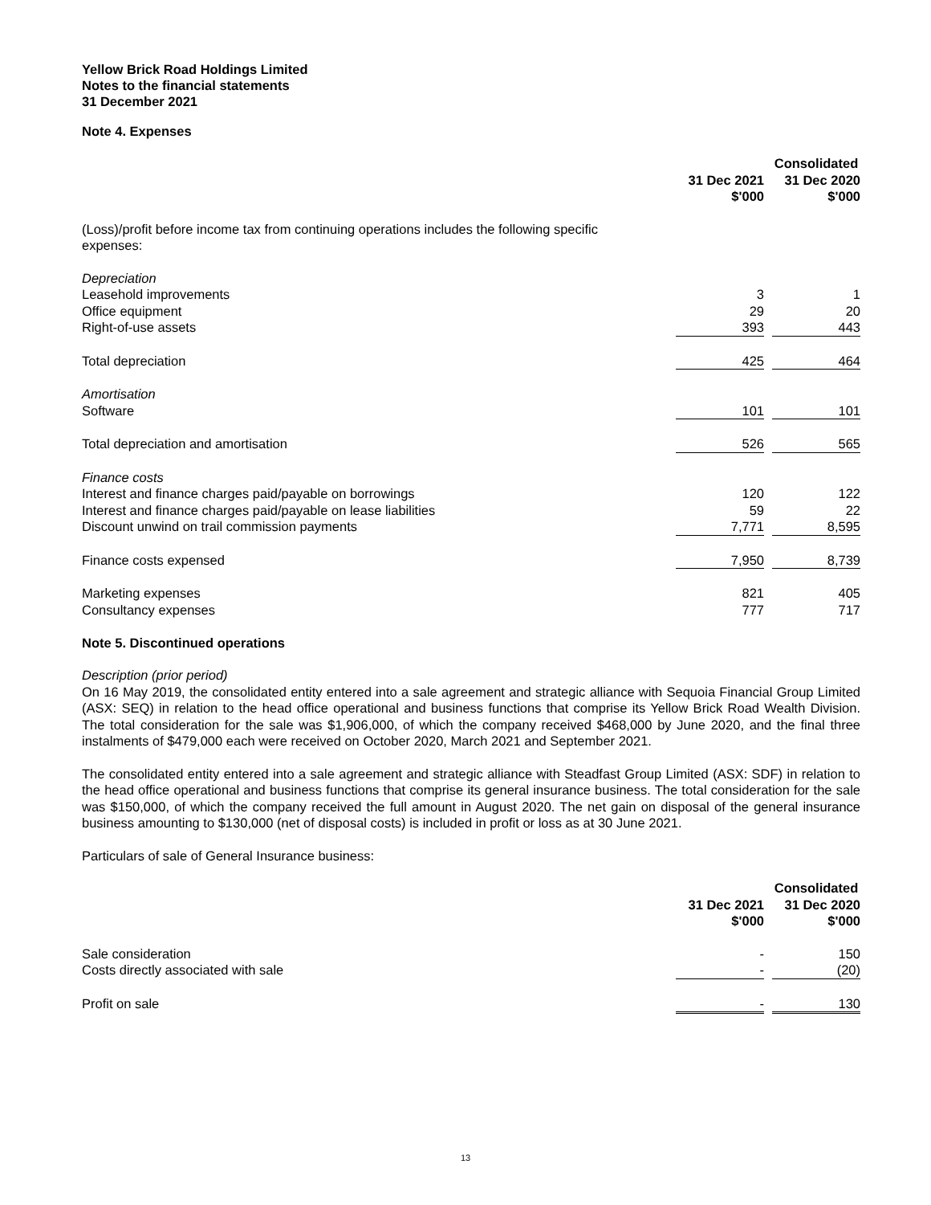Yellow Brick Road Holdings Limited
Notes to the financial statements
31 December 2021
Note 4. Expenses
| | Consolidated | | |
| --- | --- | --- | --- |
| | 31 Dec 2021 $'000 | | 31 Dec 2020 $'000 |
| (Loss)/profit before income tax from continuing operations includes the following specific expenses: | | | |
| Depreciation | | | |
| Leasehold improvements | 3 | | 1 |
| Office equipment | 29 | | 20 |
| Right-of-use assets | 393 | | 443 |
| Total depreciation | 425 | | 464 |
| Amortisation | | | |
| Software | 101 | | 101 |
| Total depreciation and amortisation | 526 | | 565 |
| Finance costs | | | |
| Interest and finance charges paid/payable on borrowings | 120 | | 122 |
| Interest and finance charges paid/payable on lease liabilities | 59 | | 22 |
| Discount unwind on trail commission payments | 7,771 | | 8,595 |
| Finance costs expensed | 7,950 | | 8,739 |
| Marketing expenses | 821 | | 405 |
| Consultancy expenses | 777 | | 717 |
Note 5. Discontinued operations
Description (prior period)
On 16 May 2019, the consolidated entity entered into a sale agreement and strategic alliance with Sequoia Financial Group Limited (ASX: SEQ) in relation to the head office operational and business functions that comprise its Yellow Brick Road Wealth Division. The total consideration for the sale was $1,906,000, of which the company received $468,000 by June 2020, and the final three instalments of $479,000 each were received on October 2020, March 2021 and September 2021.
The consolidated entity entered into a sale agreement and strategic alliance with Steadfast Group Limited (ASX: SDF) in relation to the head office operational and business functions that comprise its general insurance business. The total consideration for the sale was $150,000, of which the company received the full amount in August 2020. The net gain on disposal of the general insurance business amounting to $130,000 (net of disposal costs) is included in profit or loss as at 30 June 2021.
Particulars of sale of General Insurance business:
| | Consolidated | | |
| --- | --- | --- | --- |
| | 31 Dec 2021 $'000 | | 31 Dec 2020 $'000 |
| Sale consideration | - | | 150 |
| Costs directly associated with sale | - | | (20) |
| Profit on sale | - | | 130 |
13